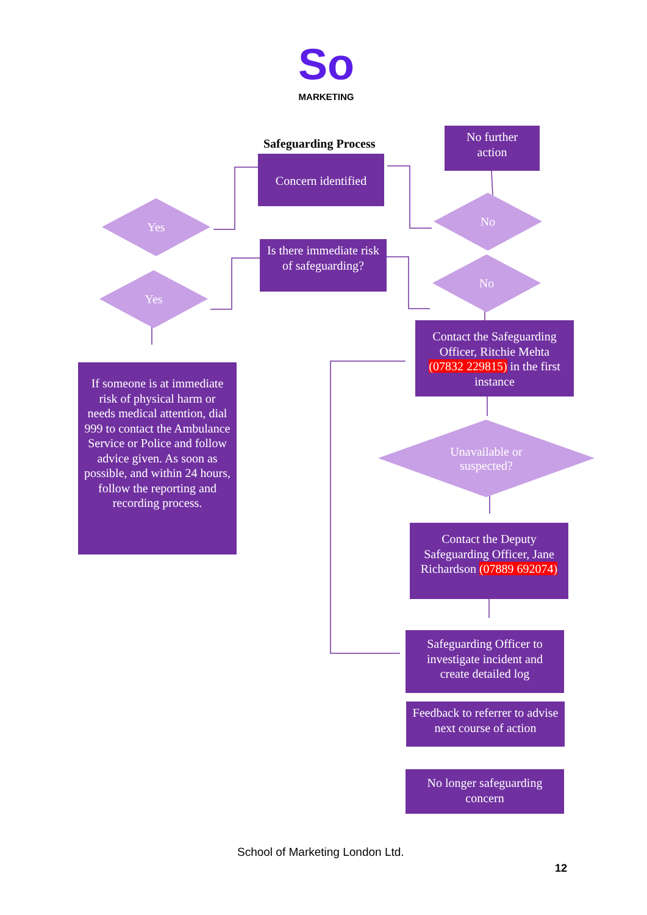So
MARKETING
Safeguarding Process
No further action
Concern identified
Yes No
Is there immediate risk of safeguarding?
Yes
No
Contact the Safeguarding Officer, Ritchie Mehta (07832 229815) in the first instance
If someone is at immediate risk of physical harm or needs medical attention, dial 999 to contact the Ambulance Service or Police and follow advice given. As soon as possible, and within 24 hours, follow the reporting and recording process.
Unavailable or
suspected?
Contact the Deputy Safeguarding Officer, Jane Richardson (07889 692074)
Safeguarding Officer to investigate incident and create detailed log
Feedback to referrer to advise next course of action
No longer safeguarding concern
School of Marketing London Ltd.
12